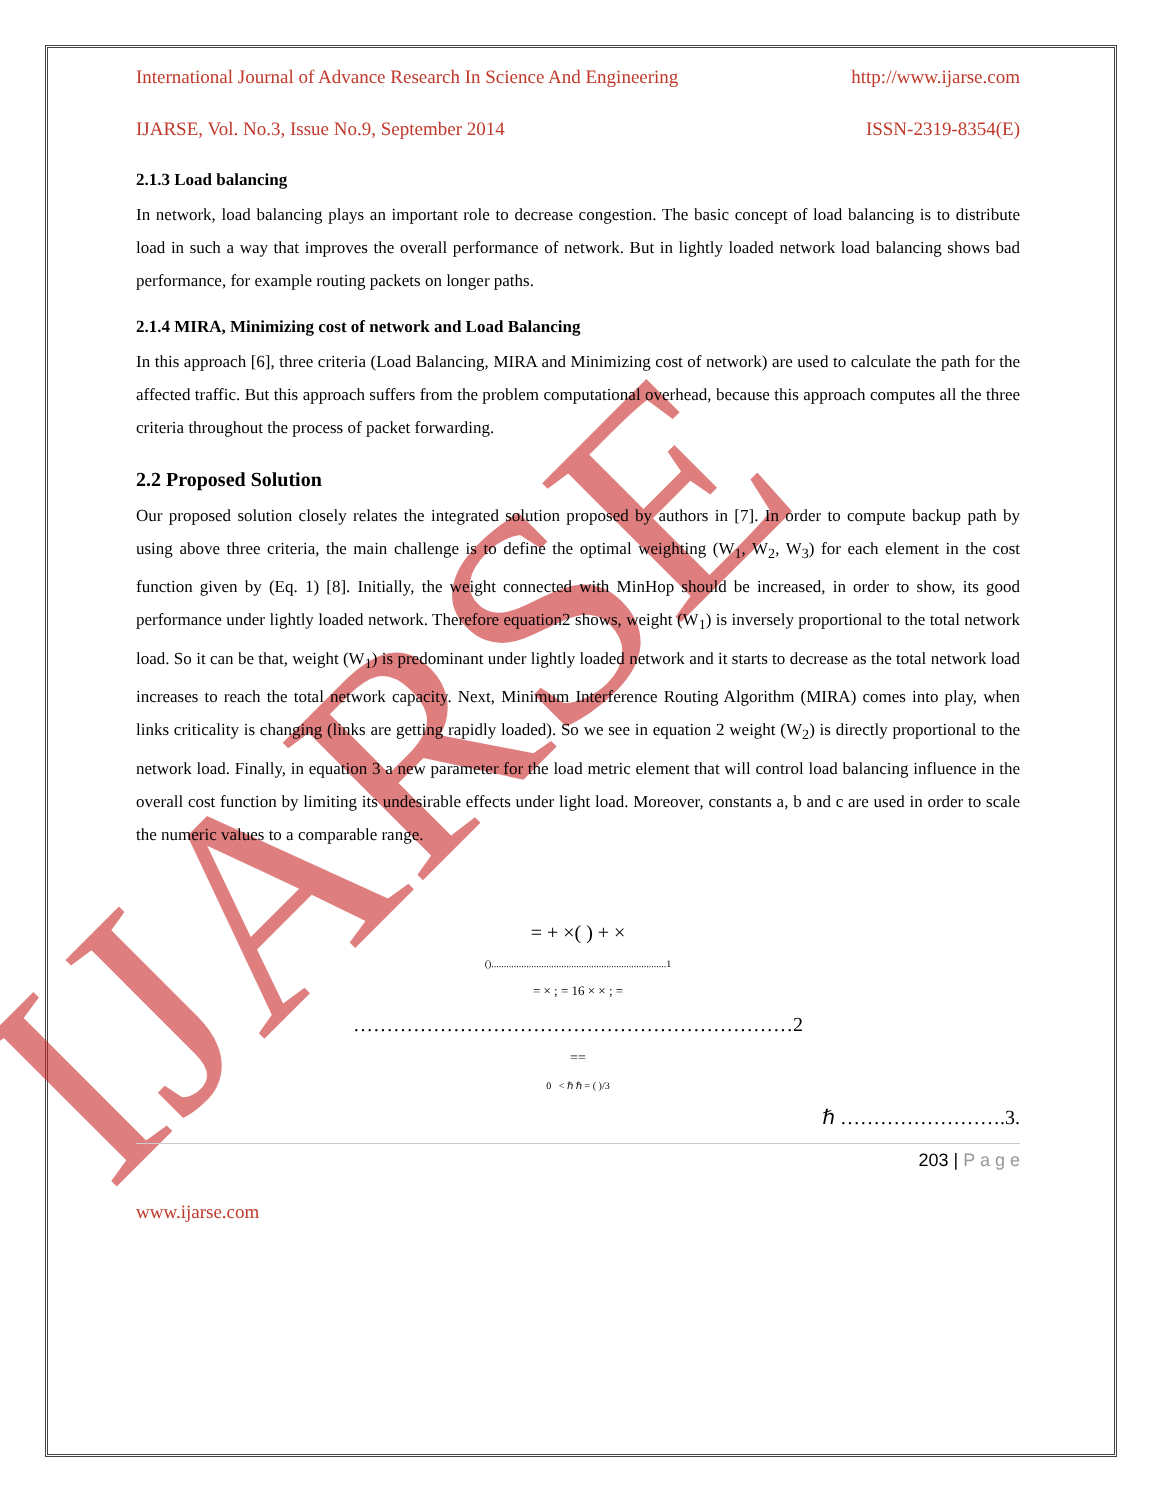IJARSE
International Journal of Advance Research In Science And Engineering http://www.ijarse.com
IJARSE, Vol. No.3, Issue No.9, September 2014 ISSN-2319-8354(E)
2.1.3 Load balancing
In network, load balancing plays an important role to decrease congestion. The basic concept of load balancing is to distribute load in such a way that improves the overall performance of network. But in lightly loaded network load balancing shows bad performance, for example routing packets on longer paths.
2.1.4 MIRA, Minimizing cost of network and Load Balancing
In this approach [6], three criteria (Load Balancing, MIRA and Minimizing cost of network) are used to calculate the path for the affected traffic. But this approach suffers from the problem computational overhead, because this approach computes all the three criteria throughout the process of packet forwarding.
2.2 Proposed Solution
Our proposed solution closely relates the integrated solution proposed by authors in [7]. In order to compute backup path by using above three criteria, the main challenge is to define the optimal weighting (W<sub>1</sub>, W<sub>2</sub>, W<sub>3</sub>) for each element in the cost function given by (Eq. 1) [8]. Initially, the weight connected with MinHop should be increased, in order to show, its good performance under lightly loaded network. Therefore equation2 shows, weight (W<sub>1</sub>) is inversely proportional to the total network load. So it can be that, weight (W<sub>1</sub>) is predominant under lightly loaded network and it starts to decrease as the total network load increases to reach the total network capacity. Next, Minimum Interference Routing Algorithm (MIRA) comes into play, when links criticality is changing (links are getting rapidly loaded). So we see in equation 2 weight (W<sub>2</sub>) is directly proportional to the network load. Finally, in equation 3 a new parameter for the load metric element that will control load balancing influence in the overall cost function by limiting its undesirable effects under light load. Moreover, constants a, b and c are used in order to scale the numeric values to a comparable range.
= + ×( ) + ×
()......................................................................1
= × ; = 16 × × ; =
…………………………………………………………2
==
0 < ℏ ℏ = ( )/3
ℏ …………………….3.
203 | P a g e
www.ijarse.com